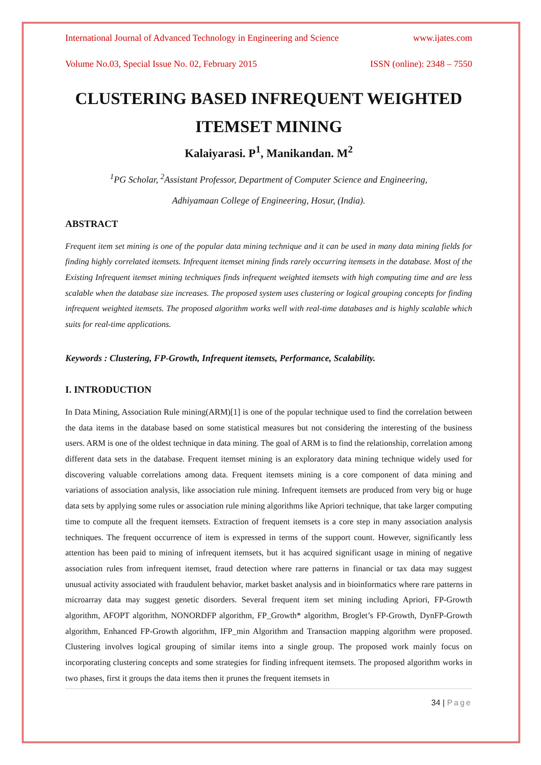International Journal of Advanced Technology in Engineering and Science www.ijates.com
Volume No.03, Special Issue No. 02, February 2015 ISSN (online): 2348 – 7550
CLUSTERING BASED INFREQUENT WEIGHTED ITEMSET MINING
Kalaiyarasi. P<sup>1</sup>, Manikandan. M<sup>2</sup>
<sup>1</sup> PG Scholar, <sup>2</sup>Assistant Professor, Department of Computer Science and Engineering,
Adhiyamaan College of Engineering, Hosur, (India).
ABSTRACT
Frequent item set mining is one of the popular data mining technique and it can be used in many data mining fields for finding highly correlated itemsets. Infrequent itemset mining finds rarely occurring itemsets in the database. Most of the Existing Infrequent itemset mining techniques finds infrequent weighted itemsets with high computing time and are less scalable when the database size increases. The proposed system uses clustering or logical grouping concepts for finding infrequent weighted itemsets. The proposed algorithm works well with real-time databases and is highly scalable which suits for real-time applications.
Keywords : Clustering, FP-Growth, Infrequent itemsets, Performance, Scalability.
I. INTRODUCTION
In Data Mining, Association Rule mining(ARM)[1] is one of the popular technique used to find the correlation between the data items in the database based on some statistical measures but not considering the interesting of the business users. ARM is one of the oldest technique in data mining. The goal of ARM is to find the relationship, correlation among different data sets in the database. Frequent itemset mining is an exploratory data mining technique widely used for discovering valuable correlations among data. Frequent itemsets mining is a core component of data mining and variations of association analysis, like association rule mining. Infrequent itemsets are produced from very big or huge data sets by applying some rules or association rule mining algorithms like Apriori technique, that take larger computing time to compute all the frequent itemsets. Extraction of frequent itemsets is a core step in many association analysis techniques. The frequent occurrence of item is expressed in terms of the support count. However, significantly less attention has been paid to mining of infrequent itemsets, but it has acquired significant usage in mining of negative association rules from infrequent itemset, fraud detection where rare patterns in financial or tax data may suggest unusual activity associated with fraudulent behavior, market basket analysis and in bioinformatics where rare patterns in microarray data may suggest genetic disorders. Several frequent item set mining including Apriori, FP-Growth algorithm, AFOPT algorithm, NONORDFP algorithm, FP_Growth* algorithm, Broglet’s FP-Growth, DynFP-Growth algorithm, Enhanced FP-Growth algorithm, IFP_min Algorithm and Transaction mapping algorithm were proposed. Clustering involves logical grouping of similar items into a single group. The proposed work mainly focus on incorporating clustering concepts and some strategies for finding infrequent itemsets. The proposed algorithm works in two phases, first it groups the data items then it prunes the frequent itemsets in
34 | Page